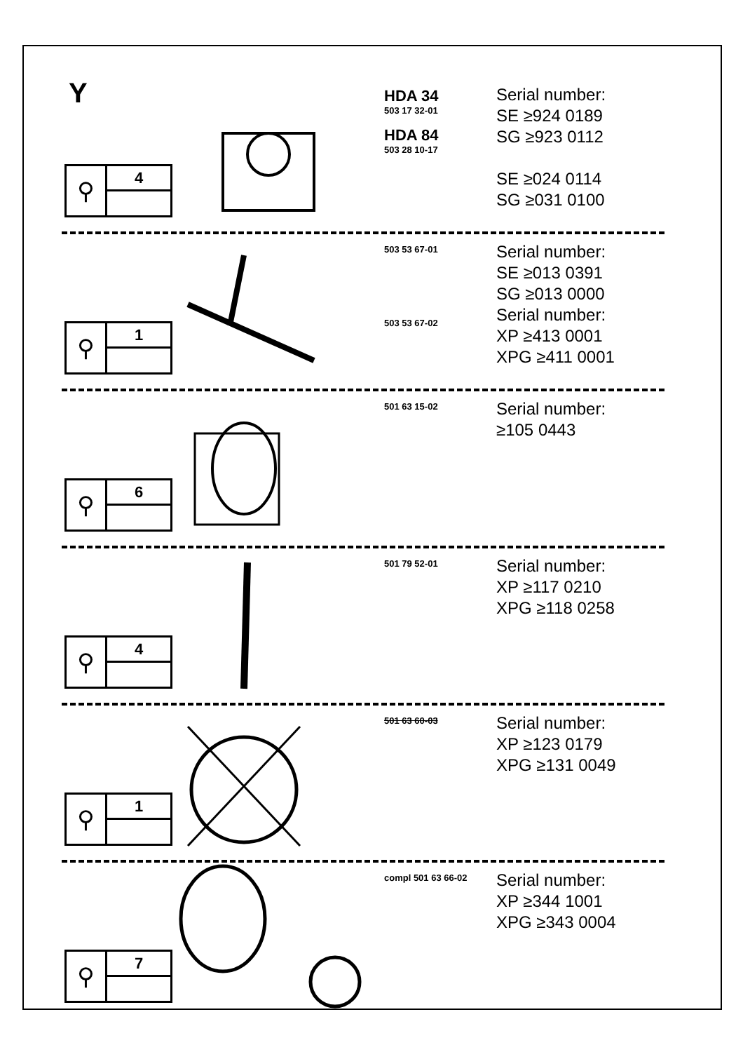Y
⚲
4
HDA 34
503 17 32-01
HDA 84
503 28 10-17
Serial number:
SE ≥924 0189
SG ≥923 0112
SE ≥024 0114
SG ≥031 0100
⚲
1
503 53 67-01
503 53 67-02
Serial number:
SE ≥013 0391
SG ≥013 0000
Serial number:
XP ≥413 0001
XPG ≥411 0001
⚲
6
501 63 15-02
Serial number:
≥105 0443
⚲
4
501 79 52-01
Serial number:
XP ≥117 0210
XPG ≥118 0258
⚲
1
501 63 60-03
Serial number:
XP ≥123 0179
XPG ≥131 0049
⚲
7
compl 501 63 66-02
Serial number:
XP ≥344 1001
XPG ≥343 0004